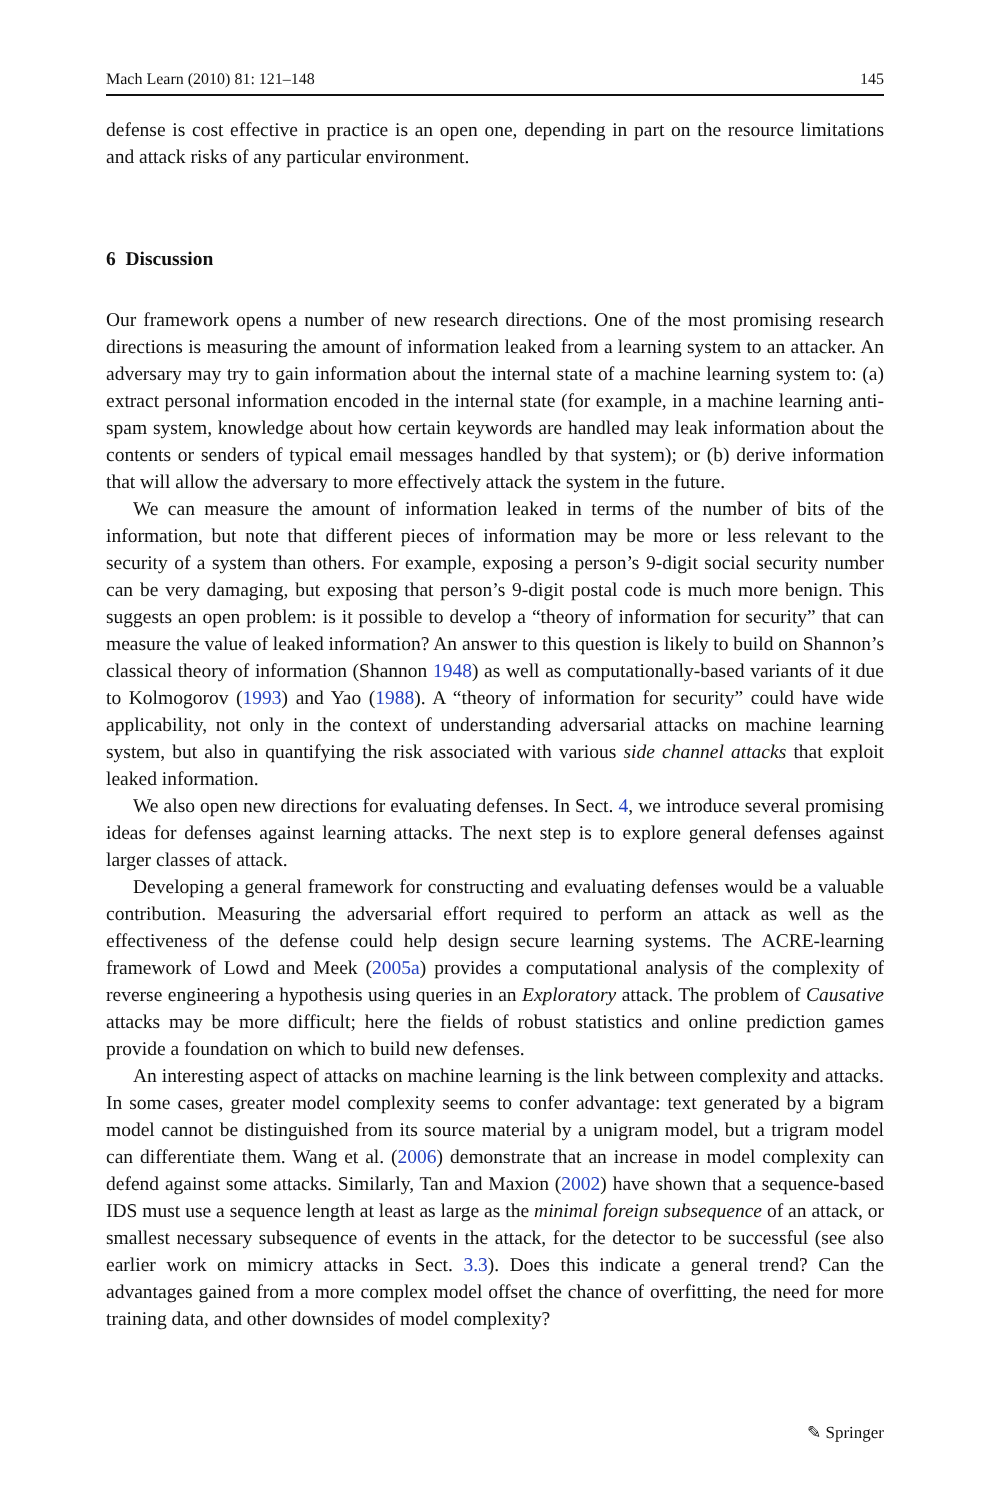Mach Learn (2010) 81: 121–148 145
defense is cost effective in practice is an open one, depending in part on the resource limitations and attack risks of any particular environment.
6 Discussion
Our framework opens a number of new research directions. One of the most promising research directions is measuring the amount of information leaked from a learning system to an attacker. An adversary may try to gain information about the internal state of a machine learning system to: (a) extract personal information encoded in the internal state (for example, in a machine learning anti-spam system, knowledge about how certain keywords are handled may leak information about the contents or senders of typical email messages handled by that system); or (b) derive information that will allow the adversary to more effectively attack the system in the future.
We can measure the amount of information leaked in terms of the number of bits of the information, but note that different pieces of information may be more or less relevant to the security of a system than others. For example, exposing a person’s 9-digit social security number can be very damaging, but exposing that person’s 9-digit postal code is much more benign. This suggests an open problem: is it possible to develop a “theory of information for security” that can measure the value of leaked information? An answer to this question is likely to build on Shannon’s classical theory of information (Shannon 1948) as well as computationally-based variants of it due to Kolmogorov (1993) and Yao (1988). A “theory of information for security” could have wide applicability, not only in the context of understanding adversarial attacks on machine learning system, but also in quantifying the risk associated with various side channel attacks that exploit leaked information.
We also open new directions for evaluating defenses. In Sect. 4, we introduce several promising ideas for defenses against learning attacks. The next step is to explore general defenses against larger classes of attack.
Developing a general framework for constructing and evaluating defenses would be a valuable contribution. Measuring the adversarial effort required to perform an attack as well as the effectiveness of the defense could help design secure learning systems. The ACRE-learning framework of Lowd and Meek (2005a) provides a computational analysis of the complexity of reverse engineering a hypothesis using queries in an Exploratory attack. The problem of Causative attacks may be more difficult; here the fields of robust statistics and online prediction games provide a foundation on which to build new defenses.
An interesting aspect of attacks on machine learning is the link between complexity and attacks. In some cases, greater model complexity seems to confer advantage: text generated by a bigram model cannot be distinguished from its source material by a unigram model, but a trigram model can differentiate them. Wang et al. (2006) demonstrate that an increase in model complexity can defend against some attacks. Similarly, Tan and Maxion (2002) have shown that a sequence-based IDS must use a sequence length at least as large as the minimal foreign subsequence of an attack, or smallest necessary subsequence of events in the attack, for the detector to be successful (see also earlier work on mimicry attacks in Sect. 3.3). Does this indicate a general trend? Can the advantages gained from a more complex model offset the chance of overfitting, the need for more training data, and other downsides of model complexity?
✎ Springer